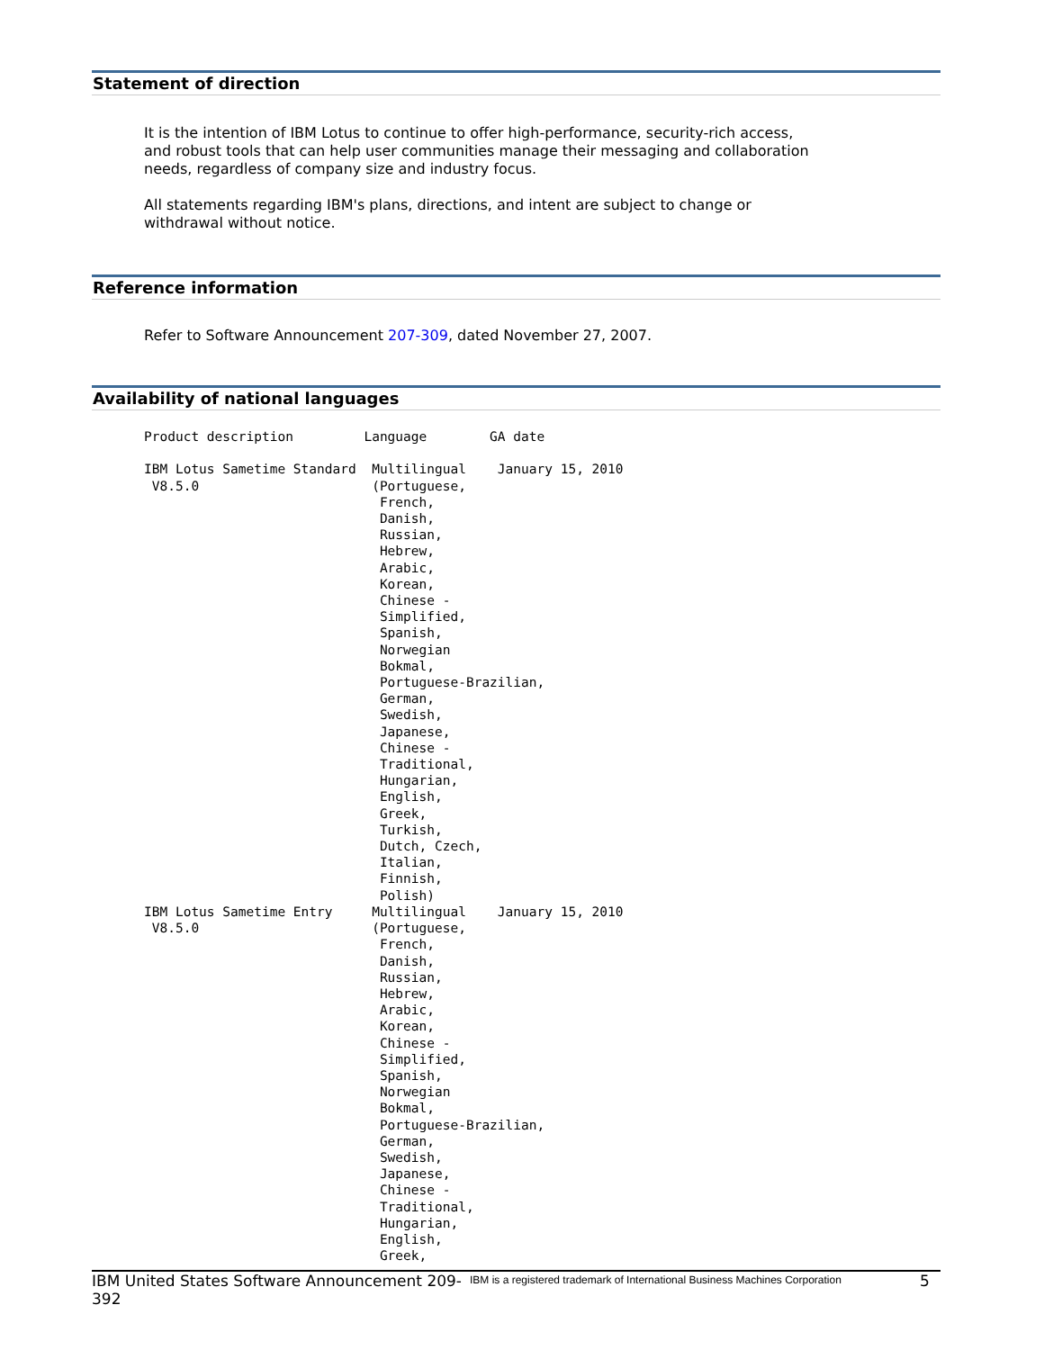Statement of direction
It is the intention of IBM Lotus to continue to offer high-performance, security-rich access, and robust tools that can help user communities manage their messaging and collaboration needs, regardless of company size and industry focus.
All statements regarding IBM's plans, directions, and intent are subject to change or withdrawal without notice.
Reference information
Refer to Software Announcement 207-309, dated November 27, 2007.
Availability of national languages
Product description         Language        GA date

IBM Lotus Sametime Standard  Multilingual    January 15, 2010
 V8.5.0                      (Portuguese,
                              French,
                              Danish,
                              Russian,
                              Hebrew,
                              Arabic,
                              Korean,
                              Chinese -
                              Simplified,
                              Spanish,
                              Norwegian
                              Bokmal,
                              Portuguese-Brazilian,
                              German,
                              Swedish,
                              Japanese,
                              Chinese -
                              Traditional,
                              Hungarian,
                              English,
                              Greek,
                              Turkish,
                              Dutch, Czech,
                              Italian,
                              Finnish,
                              Polish)
IBM Lotus Sametime Entry     Multilingual    January 15, 2010
 V8.5.0                      (Portuguese,
                              French,
                              Danish,
                              Russian,
                              Hebrew,
                              Arabic,
                              Korean,
                              Chinese -
                              Simplified,
                              Spanish,
                              Norwegian
                              Bokmal,
                              Portuguese-Brazilian,
                              German,
                              Swedish,
                              Japanese,
                              Chinese -
                              Traditional,
                              Hungarian,
                              English,
                              Greek,
IBM United States Software Announcement 209-392
IBM is a registered trademark of International Business Machines Corporation
5